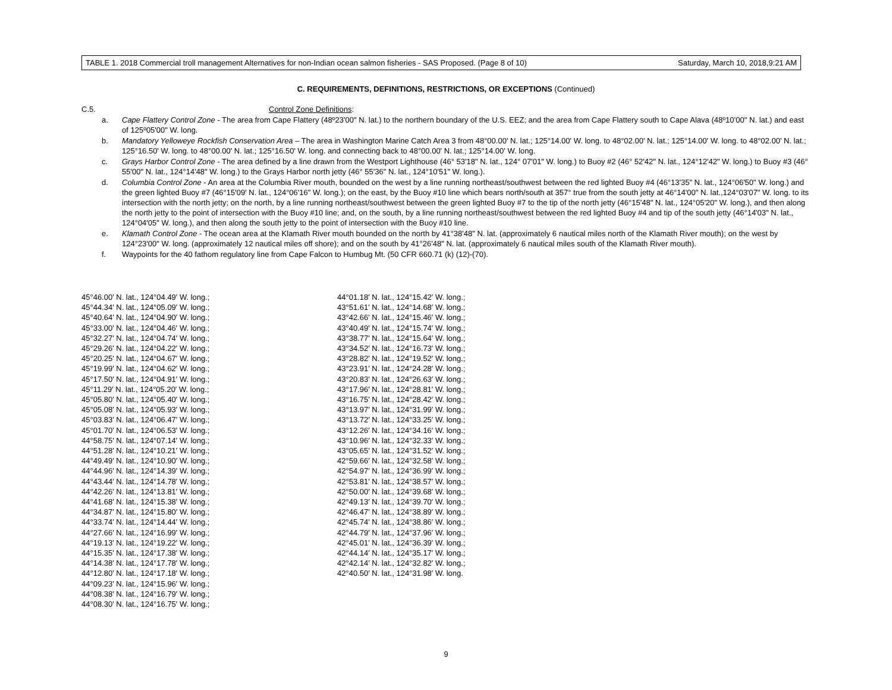TABLE 1. 2018 Commercial troll management Alternatives for non-Indian ocean salmon fisheries - SAS Proposed. (Page 8 of 10) Saturday, March 10, 2018,9:21 AM
C. REQUIREMENTS, DEFINITIONS, RESTRICTIONS, OR EXCEPTIONS (Continued)
C.5. Control Zone Definitions:
a. Cape Flattery Control Zone - The area from Cape Flattery (48º23'00" N. lat.) to the northern boundary of the U.S. EEZ; and the area from Cape Flattery south to Cape Alava (48º10’00" N. lat.) and east of 125º05'00" W. long.
b. Mandatory Yelloweye Rockfish Conservation Area – The area in Washington Marine Catch Area 3 from 48°00.00' N. lat.; 125°14.00' W. long. to 48°02.00' N. lat.; 125°14.00' W. long. to 48°02.00' N. lat.; 125°16.50' W. long. to 48°00.00' N. lat.; 125°16.50' W. long. and connecting back to 48°00.00' N. lat.; 125°14.00' W. long.
c. Grays Harbor Control Zone - The area defined by a line drawn from the Westport Lighthouse (46° 53'18" N. lat., 124° 07'01" W. long.) to Buoy #2 (46° 52'42" N. lat., 124°12'42" W. long.) to Buoy #3 (46° 55'00" N. lat., 124°14'48" W. long.) to the Grays Harbor north jetty (46° 55'36" N. lat., 124°10'51" W. long.).
d. Columbia Control Zone - An area at the Columbia River mouth, bounded on the west by a line running northeast/southwest between the red lighted Buoy #4 (46°13'35" N. lat., 124°06'50" W. long.) and the green lighted Buoy #7 (46°15'09' N. lat., 124°06'16" W. long.); on the east, by the Buoy #10 line which bears north/south at 357° true from the south jetty at 46°14'00" N. lat.,124°03'07" W. long. to its intersection with the north jetty; on the north, by a line running northeast/southwest between the green lighted Buoy #7 to the tip of the north jetty (46°15'48" N. lat., 124°05'20" W. long.), and then along the north jetty to the point of intersection with the Buoy #10 line; and, on the south, by a line running northeast/southwest between the red lighted Buoy #4 and tip of the south jetty (46°14'03" N. lat., 124°04'05" W. long.), and then along the south jetty to the point of intersection with the Buoy #10 line.
e. Klamath Control Zone - The ocean area at the Klamath River mouth bounded on the north by 41°38'48" N. lat. (approximately 6 nautical miles north of the Klamath River mouth); on the west by 124°23'00" W. long. (approximately 12 nautical miles off shore); and on the south by 41°26'48" N. lat. (approximately 6 nautical miles south of the Klamath River mouth).
f. Waypoints for the 40 fathom regulatory line from Cape Falcon to Humbug Mt. (50 CFR 660.71 (k) (12)-(70).
45°46.00′ N. lat., 124°04.49′ W. long.;
45°44.34′ N. lat., 124°05.09′ W. long.;
45°40.64′ N. lat., 124°04.90′ W. long.;
45°33.00′ N. lat., 124°04.46′ W. long.;
45°32.27′ N. lat., 124°04.74′ W. long.;
45°29.26′ N. lat., 124°04.22′ W. long.;
45°20.25′ N. lat., 124°04.67′ W. long.;
45°19.99′ N. lat., 124°04.62′ W. long.;
45°17.50′ N. lat., 124°04.91′ W. long.;
45°11.29′ N. lat., 124°05.20′ W. long.;
45°05.80′ N. lat., 124°05.40′ W. long.;
45°05.08′ N. lat., 124°05.93′ W. long.;
45°03.83′ N. lat., 124°06.47′ W. long.;
45°01.70′ N. lat., 124°06.53′ W. long.;
44°58.75′ N. lat., 124°07.14′ W. long.;
44°51.28′ N. lat., 124°10.21′ W. long.;
44°49.49′ N. lat., 124°10.90′ W. long.;
44°44.96′ N. lat., 124°14.39′ W. long.;
44°43.44′ N. lat., 124°14.78′ W. long.;
44°42.26′ N. lat., 124°13.81′ W. long.;
44°41.68′ N. lat., 124°15.38′ W. long.;
44°34.87′ N. lat., 124°15.80′ W. long.;
44°33.74′ N. lat., 124°14.44′ W. long.;
44°27.66′ N. lat., 124°16.99′ W. long.;
44°19.13′ N. lat., 124°19.22′ W. long.;
44°15.35′ N. lat., 124°17.38′ W. long.;
44°14.38′ N. lat., 124°17.78′ W. long.;
44°12.80′ N. lat., 124°17.18′ W. long.;
44°09.23′ N. lat., 124°15.96′ W. long.;
44°08.38′ N. lat., 124°16.79′ W. long.;
44°08.30′ N. lat., 124°16.75′ W. long.;
44°01.18′ N. lat., 124°15.42′ W. long.;
43°51.61′ N. lat., 124°14.68′ W. long.;
43°42.66′ N. lat., 124°15.46′ W. long.;
43°40.49′ N. lat., 124°15.74′ W. long.;
43°38.77′ N. lat., 124°15.64′ W. long.;
43°34.52′ N. lat., 124°16.73′ W. long.;
43°28.82′ N. lat., 124°19.52′ W. long.;
43°23.91′ N. lat., 124°24.28′ W. long.;
43°20.83′ N. lat., 124°26.63′ W. long.;
43°17.96′ N. lat., 124°28.81′ W. long.;
43°16.75′ N. lat., 124°28.42′ W. long.;
43°13.97′ N. lat., 124°31.99′ W. long.;
43°13.72′ N. lat., 124°33.25′ W. long.;
43°12.26′ N. lat., 124°34.16′ W. long.;
43°10.96′ N. lat., 124°32.33′ W. long.;
43°05.65′ N. lat., 124°31.52′ W. long.;
42°59.66′ N. lat., 124°32.58′ W. long.;
42°54.97′ N. lat., 124°36.99′ W. long.;
42°53.81′ N. lat., 124°38.57′ W. long.;
42°50.00′ N. lat., 124°39.68′ W. long.;
42°49.13′ N. lat., 124°39.70′ W. long.;
42°46.47′ N. lat., 124°38.89′ W. long.;
42°45.74′ N. lat., 124°38.86′ W. long.;
42°44.79′ N. lat., 124°37.96′ W. long.;
42°45.01′ N. lat., 124°36.39′ W. long.;
42°44.14′ N. lat., 124°35.17′ W. long.;
42°42.14′ N. lat., 124°32.82′ W. long.;
42°40.50′ N. lat., 124°31.98′ W. long.
9